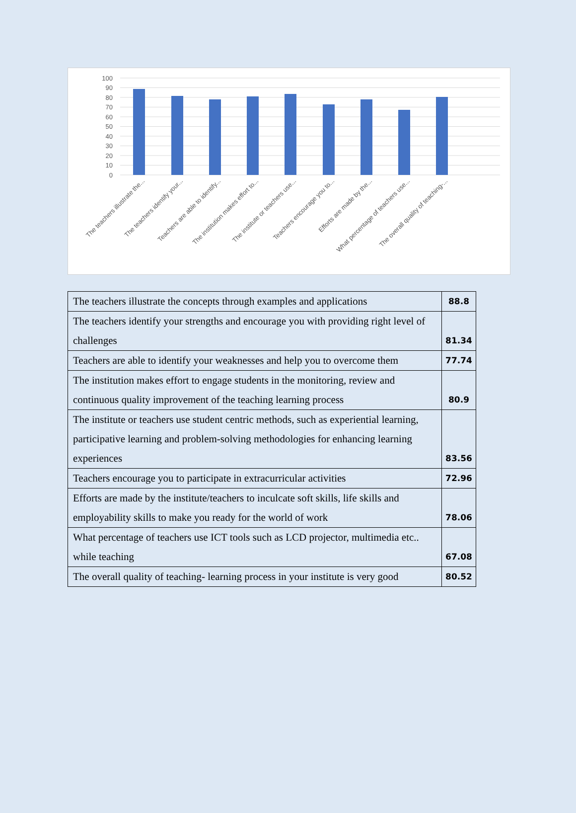100
90
80
70
60
50
40
30
20
10
0
The teachers illustrate the...
The teachers identify your...
Teachers are able to identify...
The institution makes effort to...
The institute or teachers use...
Teachers encourage you to...
Efforts are made by the...
What percentage of teachers use...
The overall quality of teaching-...
| The teachers illustrate the concepts through examples and applications | 88.8 |
| The teachers identify your strengths and encourage you with providing right level of challenges | 81.34 |
| Teachers are able to identify your weaknesses and help you to overcome them | 77.74 |
| The institution makes effort to engage students in the monitoring, review and continuous quality improvement of the teaching learning process | 80.9 |
| The institute or teachers use student centric methods, such as experiential learning, participative learning and problem-solving methodologies for enhancing learning experiences | 83.56 |
| Teachers encourage you to participate in extracurricular activities | 72.96 |
| Efforts are made by the institute/teachers to inculcate soft skills, life skills and employability skills to make you ready for the world of work | 78.06 |
| What percentage of teachers use ICT tools such as LCD projector, multimedia etc.. while teaching | 67.08 |
| The overall quality of teaching- learning process in your institute is very good | 80.52 |